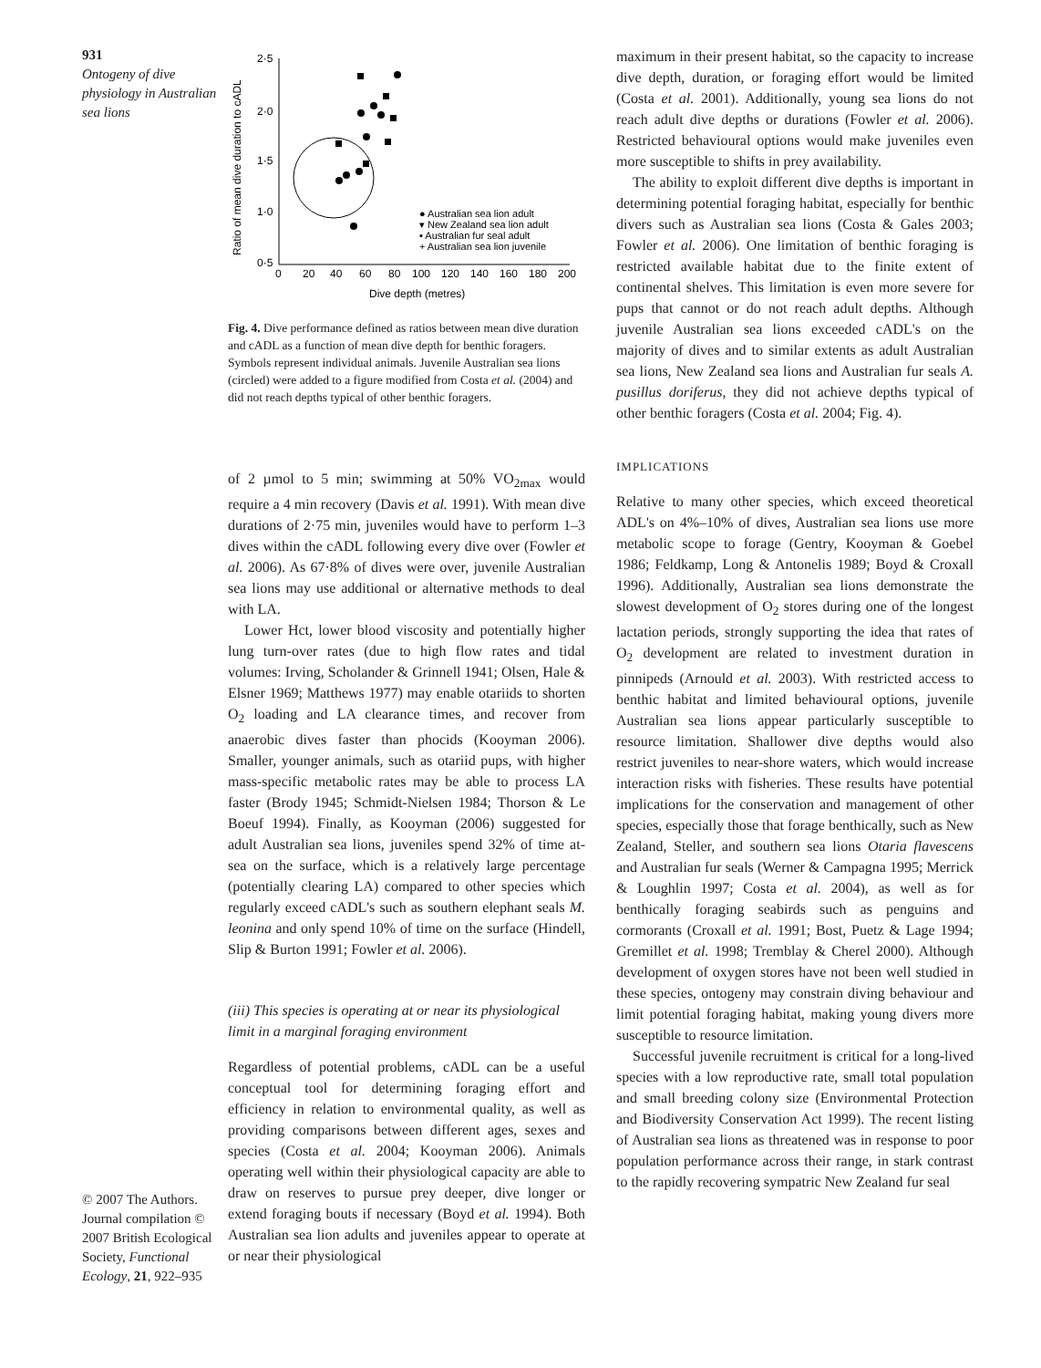931
Ontogeny of dive physiology in Australian sea lions
© 2007 The Authors. Journal compilation © 2007 British Ecological Society, Functional Ecology, 21, 922–935
Ratio of mean dive duration to cADL
2·5
2·0
1·5
1·0
0·5
0
20
40
60
80
100
120
140
160
180
200
Dive depth (metres)
● Australian sea lion adult
▾ New Zealand sea lion adult
▪ Australian fur seal adult
+ Australian sea lion juvenile
Fig. 4. Dive performance defined as ratios between mean dive duration and cADL as a function of mean dive depth for benthic foragers. Symbols represent individual animals. Juvenile Australian sea lions (circled) were added to a figure modified from Costa et al. (2004) and did not reach depths typical of other benthic foragers.
of 2 µmol to 5 min; swimming at 50% VO<sub>2max</sub> would require a 4 min recovery (Davis et al. 1991). With mean dive durations of 2·75 min, juveniles would have to perform 1–3 dives within the cADL following every dive over (Fowler et al. 2006). As 67·8% of dives were over, juvenile Australian sea lions may use additional or alternative methods to deal with LA.
Lower Hct, lower blood viscosity and potentially higher lung turn-over rates (due to high flow rates and tidal volumes: Irving, Scholander & Grinnell 1941; Olsen, Hale & Elsner 1969; Matthews 1977) may enable otariids to shorten O<sub>2</sub> loading and LA clearance times, and recover from anaerobic dives faster than phocids (Kooyman 2006). Smaller, younger animals, such as otariid pups, with higher mass-specific metabolic rates may be able to process LA faster (Brody 1945; Schmidt-Nielsen 1984; Thorson & Le Boeuf 1994). Finally, as Kooyman (2006) suggested for adult Australian sea lions, juveniles spend 32% of time at-sea on the surface, which is a relatively large percentage (potentially clearing LA) compared to other species which regularly exceed cADL's such as southern elephant seals M. leonina and only spend 10% of time on the surface (Hindell, Slip & Burton 1991; Fowler et al. 2006).
(iii) This species is operating at or near its physiological limit in a marginal foraging environment
Regardless of potential problems, cADL can be a useful conceptual tool for determining foraging effort and efficiency in relation to environmental quality, as well as providing comparisons between different ages, sexes and species (Costa et al. 2004; Kooyman 2006). Animals operating well within their physiological capacity are able to draw on reserves to pursue prey deeper, dive longer or extend foraging bouts if necessary (Boyd et al. 1994). Both Australian sea lion adults and juveniles appear to operate at or near their physiological
maximum in their present habitat, so the capacity to increase dive depth, duration, or foraging effort would be limited (Costa et al. 2001). Additionally, young sea lions do not reach adult dive depths or durations (Fowler et al. 2006). Restricted behavioural options would make juveniles even more susceptible to shifts in prey availability.
The ability to exploit different dive depths is important in determining potential foraging habitat, especially for benthic divers such as Australian sea lions (Costa & Gales 2003; Fowler et al. 2006). One limitation of benthic foraging is restricted available habitat due to the finite extent of continental shelves. This limitation is even more severe for pups that cannot or do not reach adult depths. Although juvenile Australian sea lions exceeded cADL's on the majority of dives and to similar extents as adult Australian sea lions, New Zealand sea lions and Australian fur seals A. pusillus doriferus, they did not achieve depths typical of other benthic foragers (Costa et al. 2004; Fig. 4).
IMPLICATIONS
Relative to many other species, which exceed theoretical ADL's on 4%–10% of dives, Australian sea lions use more metabolic scope to forage (Gentry, Kooyman & Goebel 1986; Feldkamp, Long & Antonelis 1989; Boyd & Croxall 1996). Additionally, Australian sea lions demonstrate the slowest development of O<sub>2</sub> stores during one of the longest lactation periods, strongly supporting the idea that rates of O<sub>2</sub> development are related to investment duration in pinnipeds (Arnould et al. 2003). With restricted access to benthic habitat and limited behavioural options, juvenile Australian sea lions appear particularly susceptible to resource limitation. Shallower dive depths would also restrict juveniles to near-shore waters, which would increase interaction risks with fisheries. These results have potential implications for the conservation and management of other species, especially those that forage benthically, such as New Zealand, Steller, and southern sea lions Otaria flavescens and Australian fur seals (Werner & Campagna 1995; Merrick & Loughlin 1997; Costa et al. 2004), as well as for benthically foraging seabirds such as penguins and cormorants (Croxall et al. 1991; Bost, Puetz & Lage 1994; Gremillet et al. 1998; Tremblay & Cherel 2000). Although development of oxygen stores have not been well studied in these species, ontogeny may constrain diving behaviour and limit potential foraging habitat, making young divers more susceptible to resource limitation.
Successful juvenile recruitment is critical for a long-lived species with a low reproductive rate, small total population and small breeding colony size (Environmental Protection and Biodiversity Conservation Act 1999). The recent listing of Australian sea lions as threatened was in response to poor population performance across their range, in stark contrast to the rapidly recovering sympatric New Zealand fur seal